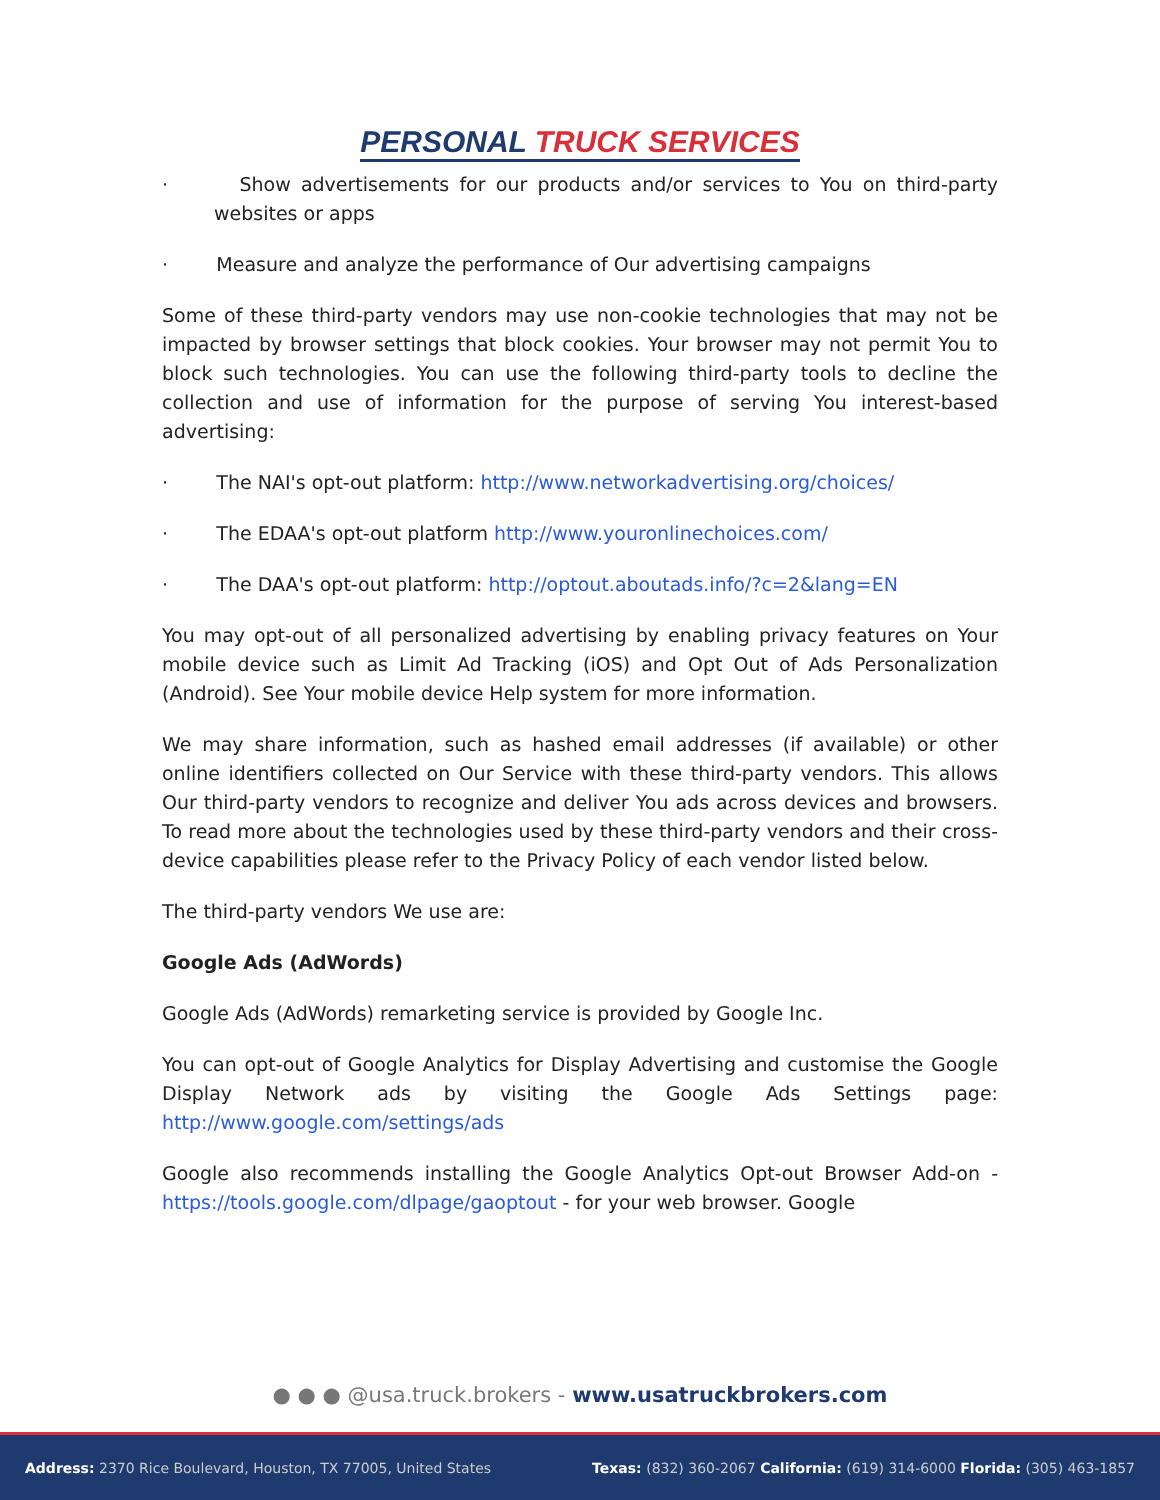PERSONAL TRUCK SERVICES
· Show advertisements for our products and/or services to You on third-party websites or apps
· Measure and analyze the performance of Our advertising campaigns
Some of these third-party vendors may use non-cookie technologies that may not be impacted by browser settings that block cookies. Your browser may not permit You to block such technologies. You can use the following third-party tools to decline the collection and use of information for the purpose of serving You interest-based advertising:
· The NAI's opt-out platform: http://www.networkadvertising.org/choices/
· The EDAA's opt-out platform http://www.youronlinechoices.com/
· The DAA's opt-out platform: http://optout.aboutads.info/?c=2&lang=EN
You may opt-out of all personalized advertising by enabling privacy features on Your mobile device such as Limit Ad Tracking (iOS) and Opt Out of Ads Personalization (Android). See Your mobile device Help system for more information.
We may share information, such as hashed email addresses (if available) or other online identifiers collected on Our Service with these third-party vendors. This allows Our third-party vendors to recognize and deliver You ads across devices and browsers. To read more about the technologies used by these third-party vendors and their cross-device capabilities please refer to the Privacy Policy of each vendor listed below.
The third-party vendors We use are:
Google Ads (AdWords)
Google Ads (AdWords) remarketing service is provided by Google Inc.
You can opt-out of Google Analytics for Display Advertising and customise the Google Display Network ads by visiting the Google Ads Settings page: http://www.google.com/settings/ads
Google also recommends installing the Google Analytics Opt-out Browser Add-on - https://tools.google.com/dlpage/gaoptout - for your web browser. Google
● ● ● @usa.truck.brokers - www.usatruckbrokers.com
Address: 2370 Rice Boulevard, Houston, TX 77005, United States Texas: (832) 360-2067 California: (619) 314-6000 Florida: (305) 463-1857